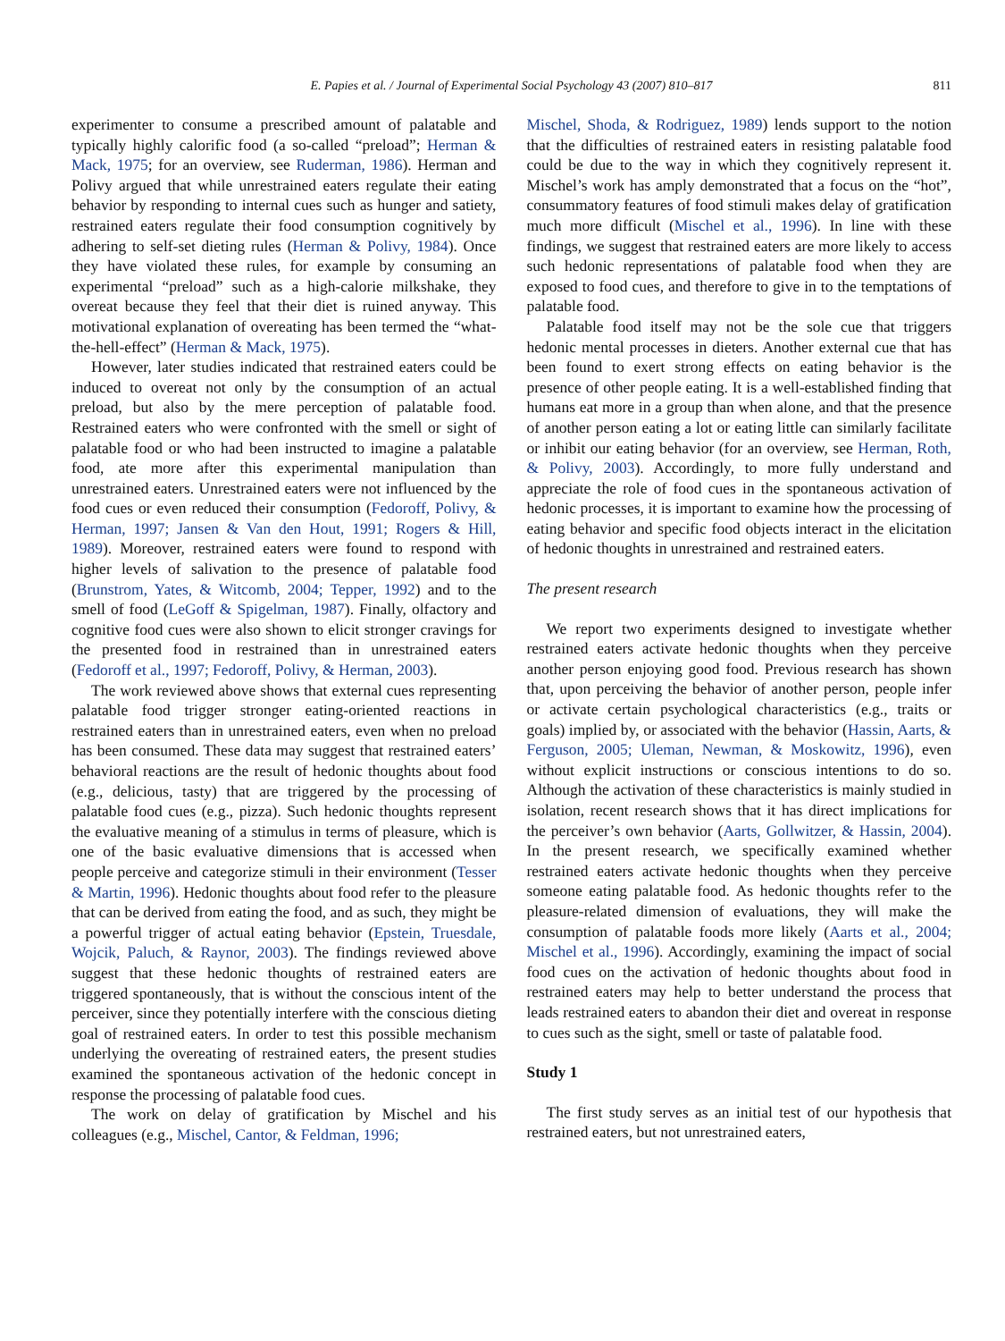E. Papies et al. / Journal of Experimental Social Psychology 43 (2007) 810–817 811
experimenter to consume a prescribed amount of palatable and typically highly calorific food (a so-called “preload”; Herman & Mack, 1975; for an overview, see Ruderman, 1986). Herman and Polivy argued that while unrestrained eaters regulate their eating behavior by responding to internal cues such as hunger and satiety, restrained eaters regulate their food consumption cognitively by adhering to self-set dieting rules (Herman & Polivy, 1984). Once they have violated these rules, for example by consuming an experimental “preload” such as a high-calorie milkshake, they overeat because they feel that their diet is ruined anyway. This motivational explanation of overeating has been termed the “what-the-hell-effect” (Herman & Mack, 1975).
However, later studies indicated that restrained eaters could be induced to overeat not only by the consumption of an actual preload, but also by the mere perception of palatable food. Restrained eaters who were confronted with the smell or sight of palatable food or who had been instructed to imagine a palatable food, ate more after this experimental manipulation than unrestrained eaters. Unrestrained eaters were not influenced by the food cues or even reduced their consumption (Fedoroff, Polivy, & Herman, 1997; Jansen & Van den Hout, 1991; Rogers & Hill, 1989). Moreover, restrained eaters were found to respond with higher levels of salivation to the presence of palatable food (Brunstrom, Yates, & Witcomb, 2004; Tepper, 1992) and to the smell of food (LeGoff & Spigelman, 1987). Finally, olfactory and cognitive food cues were also shown to elicit stronger cravings for the presented food in restrained than in unrestrained eaters (Fedoroff et al., 1997; Fedoroff, Polivy, & Herman, 2003).
The work reviewed above shows that external cues representing palatable food trigger stronger eating-oriented reactions in restrained eaters than in unrestrained eaters, even when no preload has been consumed. These data may suggest that restrained eaters’ behavioral reactions are the result of hedonic thoughts about food (e.g., delicious, tasty) that are triggered by the processing of palatable food cues (e.g., pizza). Such hedonic thoughts represent the evaluative meaning of a stimulus in terms of pleasure, which is one of the basic evaluative dimensions that is accessed when people perceive and categorize stimuli in their environment (Tesser & Martin, 1996). Hedonic thoughts about food refer to the pleasure that can be derived from eating the food, and as such, they might be a powerful trigger of actual eating behavior (Epstein, Truesdale, Wojcik, Paluch, & Raynor, 2003). The findings reviewed above suggest that these hedonic thoughts of restrained eaters are triggered spontaneously, that is without the conscious intent of the perceiver, since they potentially interfere with the conscious dieting goal of restrained eaters. In order to test this possible mechanism underlying the overeating of restrained eaters, the present studies examined the spontaneous activation of the hedonic concept in response the processing of palatable food cues.
The work on delay of gratification by Mischel and his colleagues (e.g., Mischel, Cantor, & Feldman, 1996;
Mischel, Shoda, & Rodriguez, 1989) lends support to the notion that the difficulties of restrained eaters in resisting palatable food could be due to the way in which they cognitively represent it. Mischel’s work has amply demonstrated that a focus on the “hot”, consummatory features of food stimuli makes delay of gratification much more difficult (Mischel et al., 1996). In line with these findings, we suggest that restrained eaters are more likely to access such hedonic representations of palatable food when they are exposed to food cues, and therefore to give in to the temptations of palatable food.
Palatable food itself may not be the sole cue that triggers hedonic mental processes in dieters. Another external cue that has been found to exert strong effects on eating behavior is the presence of other people eating. It is a well-established finding that humans eat more in a group than when alone, and that the presence of another person eating a lot or eating little can similarly facilitate or inhibit our eating behavior (for an overview, see Herman, Roth, & Polivy, 2003). Accordingly, to more fully understand and appreciate the role of food cues in the spontaneous activation of hedonic processes, it is important to examine how the processing of eating behavior and specific food objects interact in the elicitation of hedonic thoughts in unrestrained and restrained eaters.
The present research
We report two experiments designed to investigate whether restrained eaters activate hedonic thoughts when they perceive another person enjoying good food. Previous research has shown that, upon perceiving the behavior of another person, people infer or activate certain psychological characteristics (e.g., traits or goals) implied by, or associated with the behavior (Hassin, Aarts, & Ferguson, 2005; Uleman, Newman, & Moskowitz, 1996), even without explicit instructions or conscious intentions to do so. Although the activation of these characteristics is mainly studied in isolation, recent research shows that it has direct implications for the perceiver’s own behavior (Aarts, Gollwitzer, & Hassin, 2004). In the present research, we specifically examined whether restrained eaters activate hedonic thoughts when they perceive someone eating palatable food. As hedonic thoughts refer to the pleasure-related dimension of evaluations, they will make the consumption of palatable foods more likely (Aarts et al., 2004; Mischel et al., 1996). Accordingly, examining the impact of social food cues on the activation of hedonic thoughts about food in restrained eaters may help to better understand the process that leads restrained eaters to abandon their diet and overeat in response to cues such as the sight, smell or taste of palatable food.
Study 1
The first study serves as an initial test of our hypothesis that restrained eaters, but not unrestrained eaters,